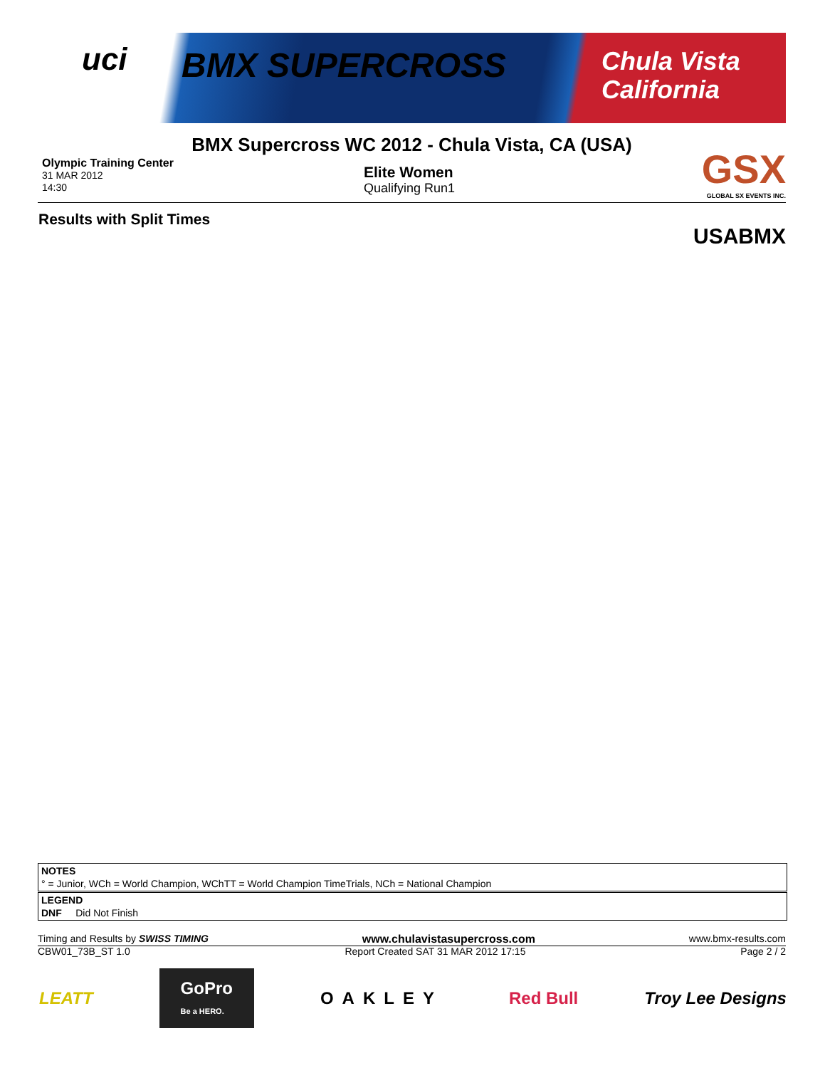uci BMX SUPERCROSS
Chula Vista
California
BMX Supercross WC 2012 - Chula Vista, CA (USA)
Olympic Training Center
31 MAR 2012
14:30
Elite Women
Qualifying Run1
GSX
GLOBAL SX EVENTS INC.
Results with Split Times
USABMX
NOTES
° = Junior, WCh = World Champion, WChTT = World Champion TimeTrials, NCh = National Champion
LEGEND
DNF Did Not Finish
Timing and Results by SWISS TIMING www.chulavistasupercross.com www.bmx-results.com
CBW01_73B_ST 1.0 Report Created SAT 31 MAR 2012 17:15 Page 2 / 2
LEATT GoPro
Be a HERO. OAKLEY Red Bull Troy Lee Designs